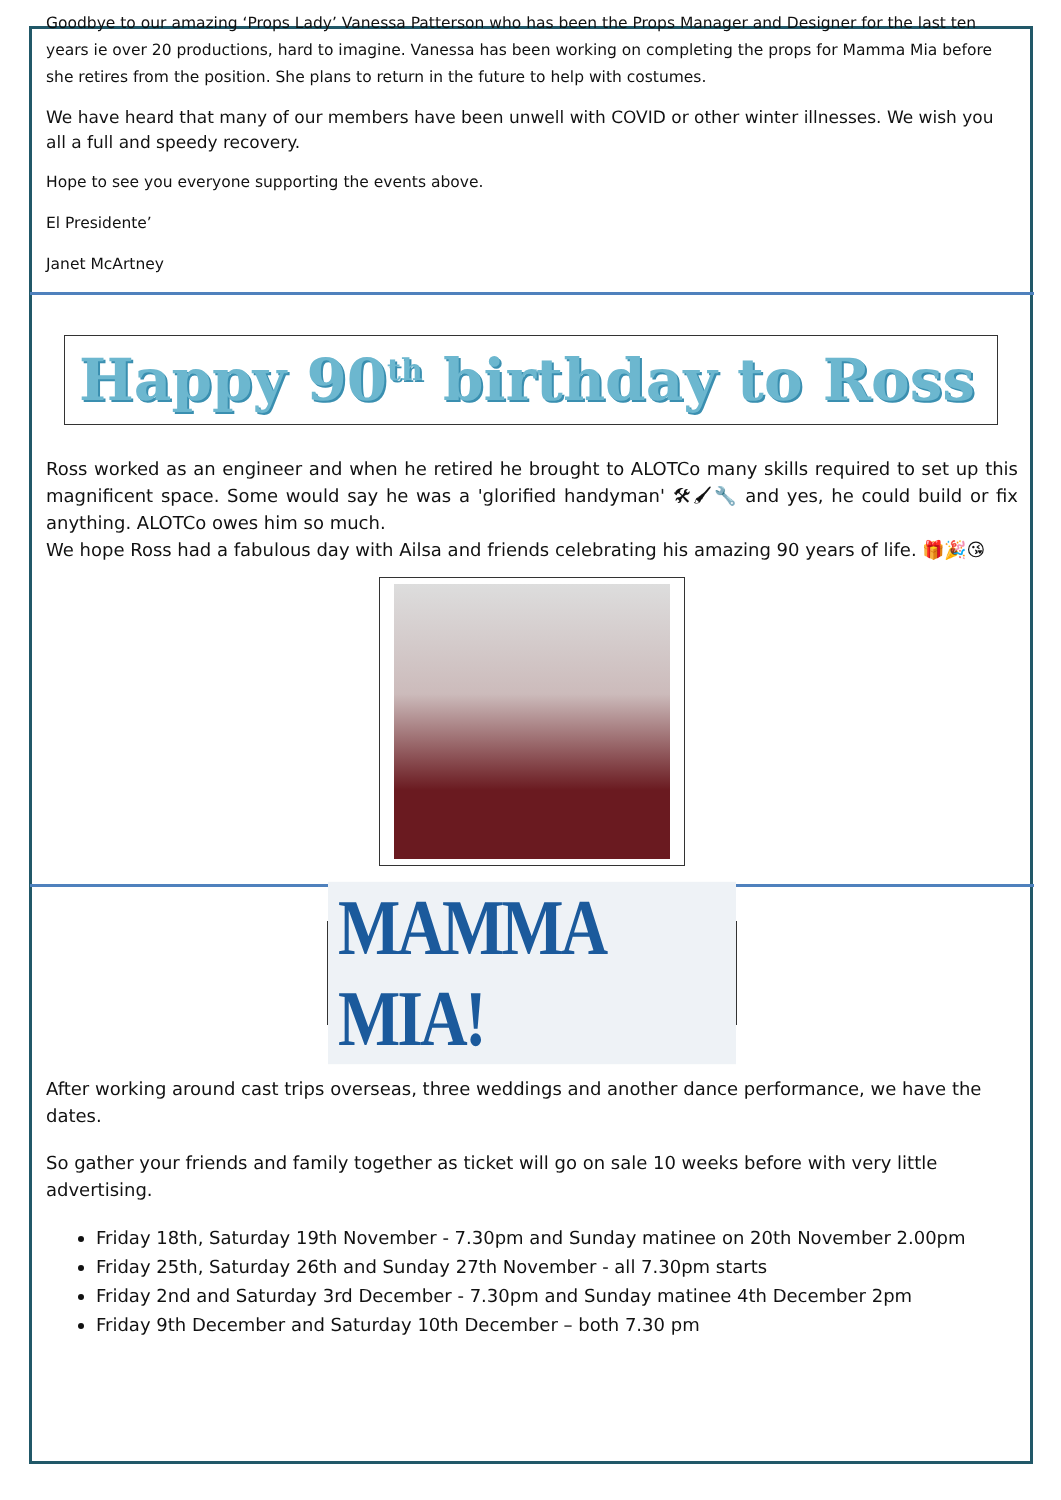Goodbye to our amazing ‘Props Lady’ Vanessa Patterson who has been the Props Manager and Designer for the last ten years ie over 20 productions, hard to imagine. Vanessa has been working on completing the props for Mamma Mia before she retires from the position. She plans to return in the future to help with costumes.
We have heard that many of our members have been unwell with COVID or other winter illnesses. We wish you all a full and speedy recovery.
Hope to see you everyone supporting the events above.
El Presidente’
Janet McArtney
Happy 90<sup>th</sup> birthday to Ross
Ross worked as an engineer and when he retired he brought to ALOTCo many skills required to set up this magnificent space. Some would say he was a 'glorified handyman' 🛠🖌🔧 and yes, he could build or fix anything. ALOTCo owes him so much.
We hope Ross had a fabulous day with Ailsa and friends celebrating his amazing 90 years of life. 🎁🎉😘
MAMMA MIA!
After working around cast trips overseas, three weddings and another dance performance, we have the dates.
So gather your friends and family together as ticket will go on sale 10 weeks before with very little advertising.
Friday 18th, Saturday 19th November - 7.30pm and Sunday matinee on 20th November 2.00pm
Friday 25th, Saturday 26th and Sunday 27th November - all 7.30pm starts
Friday 2nd and Saturday 3rd December - 7.30pm and Sunday matinee 4th December 2pm
Friday 9th December and Saturday 10th December – both 7.30 pm